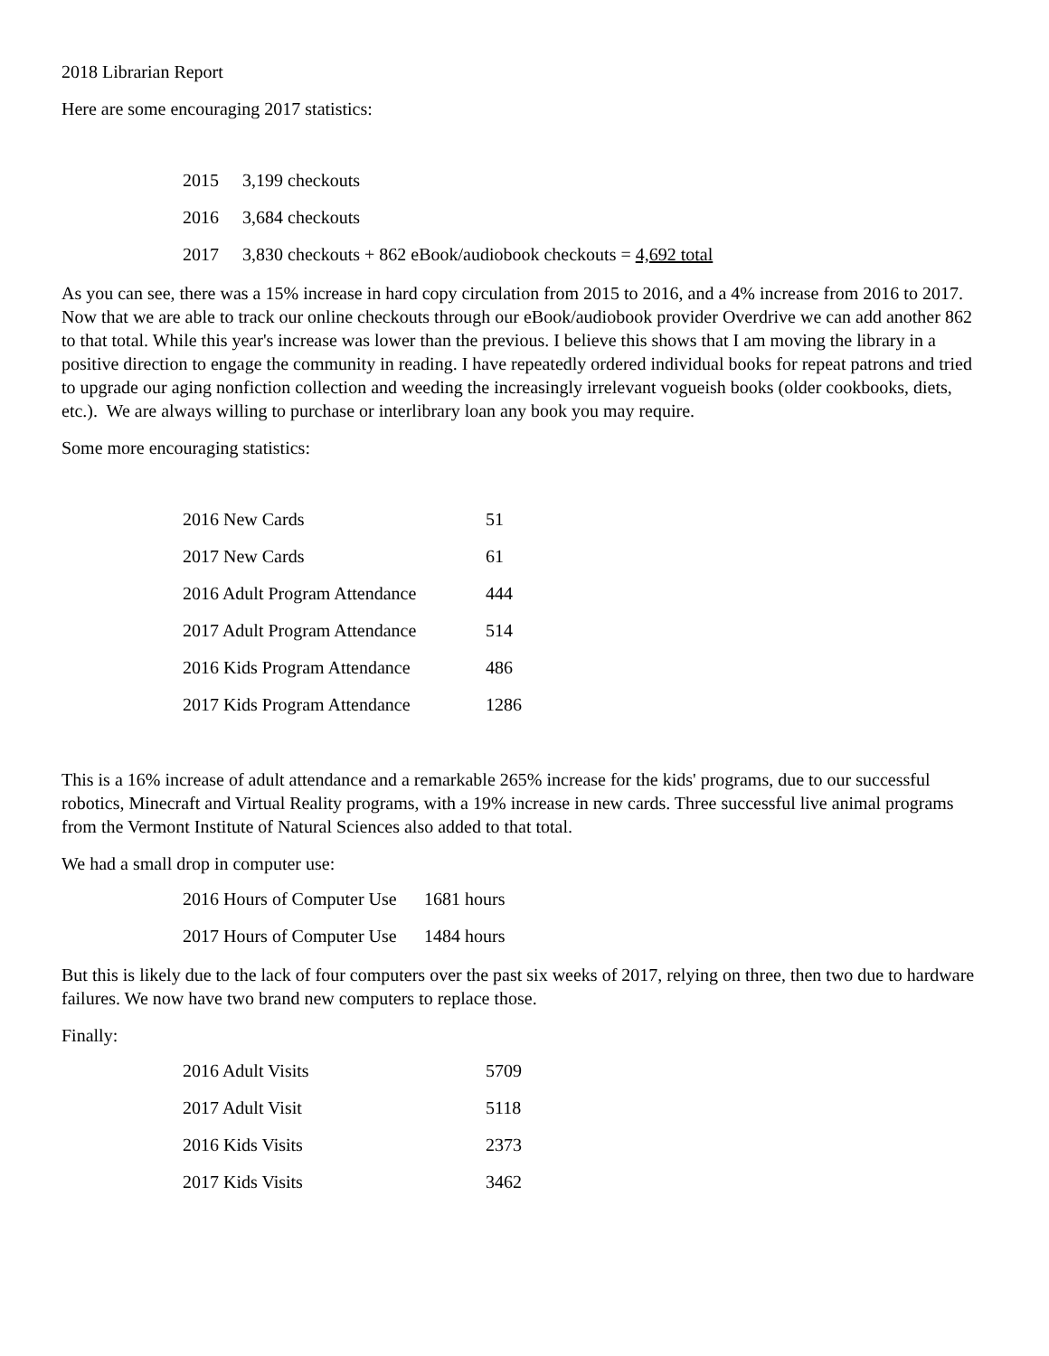2018 Librarian Report
Here are some encouraging 2017 statistics:
| 2015 | 3,199 checkouts |
| 2016 | 3,684 checkouts |
| 2017 | 3,830 checkouts + 862 eBook/audiobook checkouts = 4,692 total |
As you can see, there was a 15% increase in hard copy circulation from 2015 to 2016, and a 4% increase from 2016 to 2017. Now that we are able to track our online checkouts through our eBook/audiobook provider Overdrive we can add another 862 to that total. While this year's increase was lower than the previous. I believe this shows that I am moving the library in a positive direction to engage the community in reading. I have repeatedly ordered individual books for repeat patrons and tried to upgrade our aging nonfiction collection and weeding the increasingly irrelevant vogueish books (older cookbooks, diets, etc.). We are always willing to purchase or interlibrary loan any book you may require.
Some more encouraging statistics:
| 2016 New Cards | 51 |
| 2017 New Cards | 61 |
| 2016 Adult Program Attendance | 444 |
| 2017 Adult Program Attendance | 514 |
| 2016 Kids Program Attendance | 486 |
| 2017 Kids Program Attendance | 1286 |
This is a 16% increase of adult attendance and a remarkable 265% increase for the kids' programs, due to our successful robotics, Minecraft and Virtual Reality programs, with a 19% increase in new cards. Three successful live animal programs from the Vermont Institute of Natural Sciences also added to that total.
We had a small drop in computer use:
| 2016 Hours of Computer Use | 1681 hours |
| 2017 Hours of Computer Use | 1484 hours |
But this is likely due to the lack of four computers over the past six weeks of 2017, relying on three, then two due to hardware failures. We now have two brand new computers to replace those.
Finally:
| 2016 Adult Visits | 5709 |
| 2017 Adult Visit | 5118 |
| 2016 Kids Visits | 2373 |
| 2017 Kids Visits | 3462 |